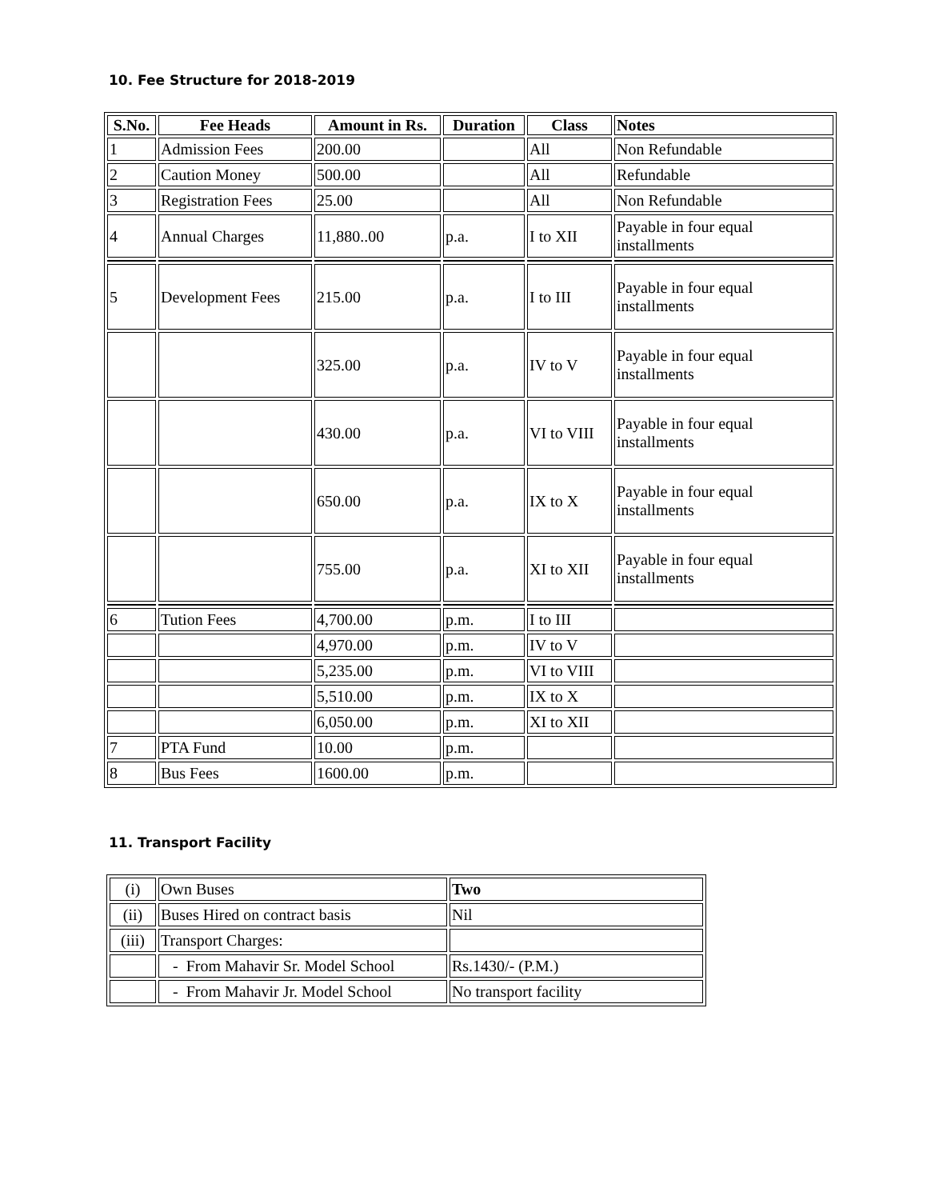10. Fee Structure for 2018-2019
| S.No. | Fee Heads | Amount in Rs. | Duration | Class | Notes |
| --- | --- | --- | --- | --- | --- |
| 1 | Admission Fees | 200.00 | | All | Non Refundable |
| 2 | Caution Money | 500.00 | | All | Refundable |
| 3 | Registration Fees | 25.00 | | All | Non Refundable |
| 4 | Annual Charges | 11,880..00 | p.a. | I to XII | Payable in four equal installments |
| 5 | Development Fees | 215.00 | p.a. | I to III | Payable in four equal installments |
| | | 325.00 | p.a. | IV to V | Payable in four equal installments |
| | | 430.00 | p.a. | VI to VIII | Payable in four equal installments |
| | | 650.00 | p.a. | IX to X | Payable in four equal installments |
| | | 755.00 | p.a. | XI to XII | Payable in four equal installments |
| 6 | Tution Fees | 4,700.00 | p.m. | I to III | |
| | | 4,970.00 | p.m. | IV to V | |
| | | 5,235.00 | p.m. | VI to VIII | |
| | | 5,510.00 | p.m. | IX to X | |
| | | 6,050.00 | p.m. | XI to XII | |
| 7 | PTA Fund | 10.00 | p.m. | | |
| 8 | Bus Fees | 1600.00 | p.m. | | |
11. Transport Facility
| (i) | Own Buses | Two |
| (ii) | Buses Hired on contract basis | Nil |
| (iii) | Transport Charges: | |
| | - From Mahavir Sr. Model School | Rs.1430/- (P.M.) |
| | - From Mahavir Jr. Model School | No transport facility |